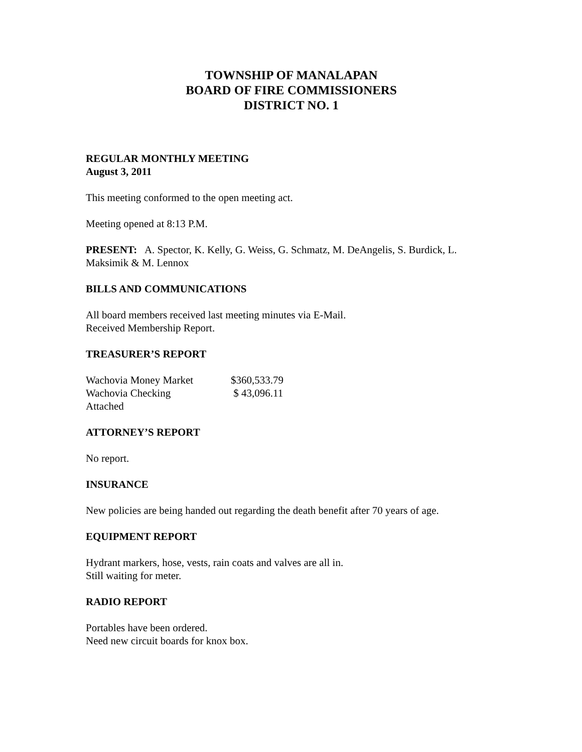TOWNSHIP OF MANALAPAN
BOARD OF FIRE COMMISSIONERS
DISTRICT NO. 1
REGULAR MONTHLY MEETING
August 3, 2011
This meeting conformed to the open meeting act.
Meeting opened at 8:13 P.M.
PRESENT: A. Spector, K. Kelly, G. Weiss, G. Schmatz, M. DeAngelis, S. Burdick, L. Maksimik & M. Lennox
BILLS AND COMMUNICATIONS
All board members received last meeting minutes via E-Mail.
Received Membership Report.
TREASURER’S REPORT
| Wachovia Money Market | $360,533.79 |
| Wachovia Checking | $ 43,096.11 |
| Attached | |
ATTORNEY’S REPORT
No report.
INSURANCE
New policies are being handed out regarding the death benefit after 70 years of age.
EQUIPMENT REPORT
Hydrant markers, hose, vests, rain coats and valves are all in.
Still waiting for meter.
RADIO REPORT
Portables have been ordered.
Need new circuit boards for knox box.